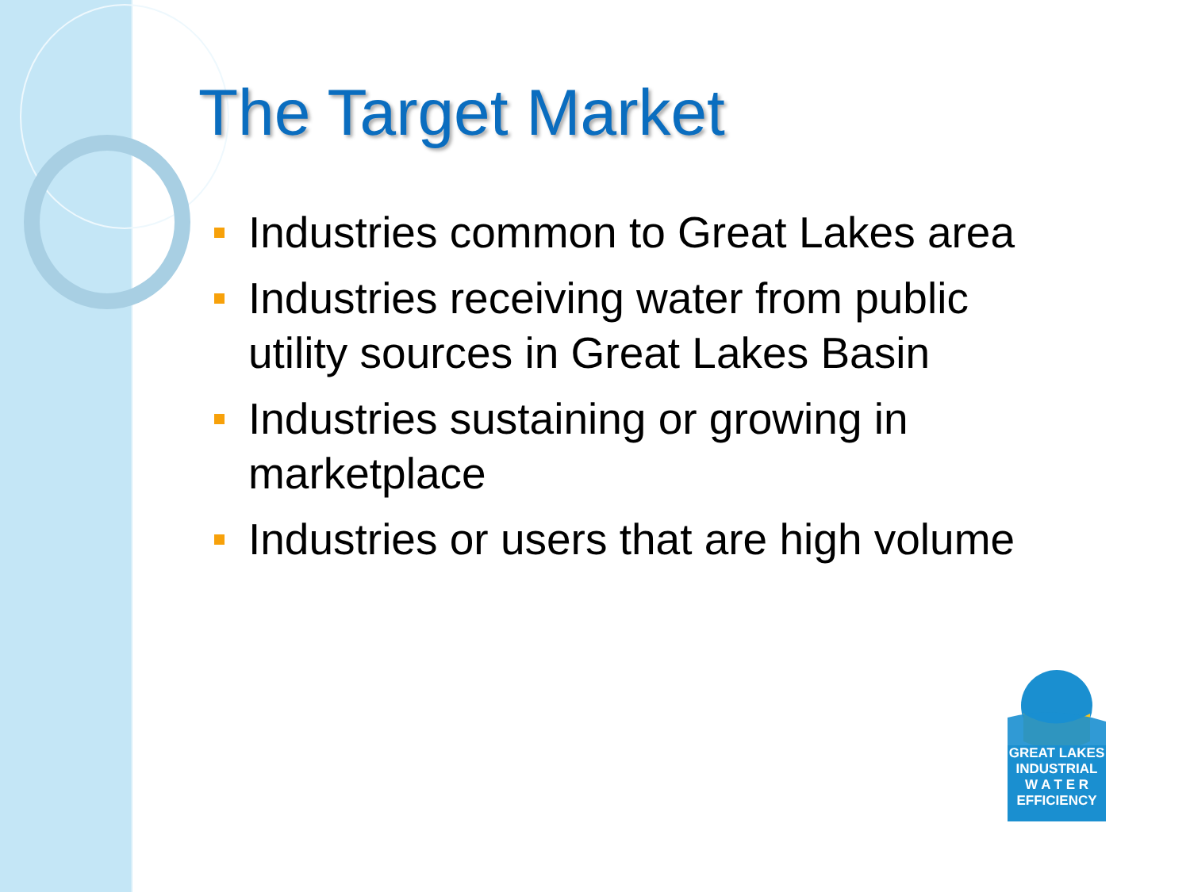The Target Market
Industries common to Great Lakes area
Industries receiving water from public utility sources in Great Lakes Basin
Industries sustaining or growing in marketplace
Industries or users that are high volume
GREAT LAKES
INDUSTRIAL
W A T E R
EFFICIENCY